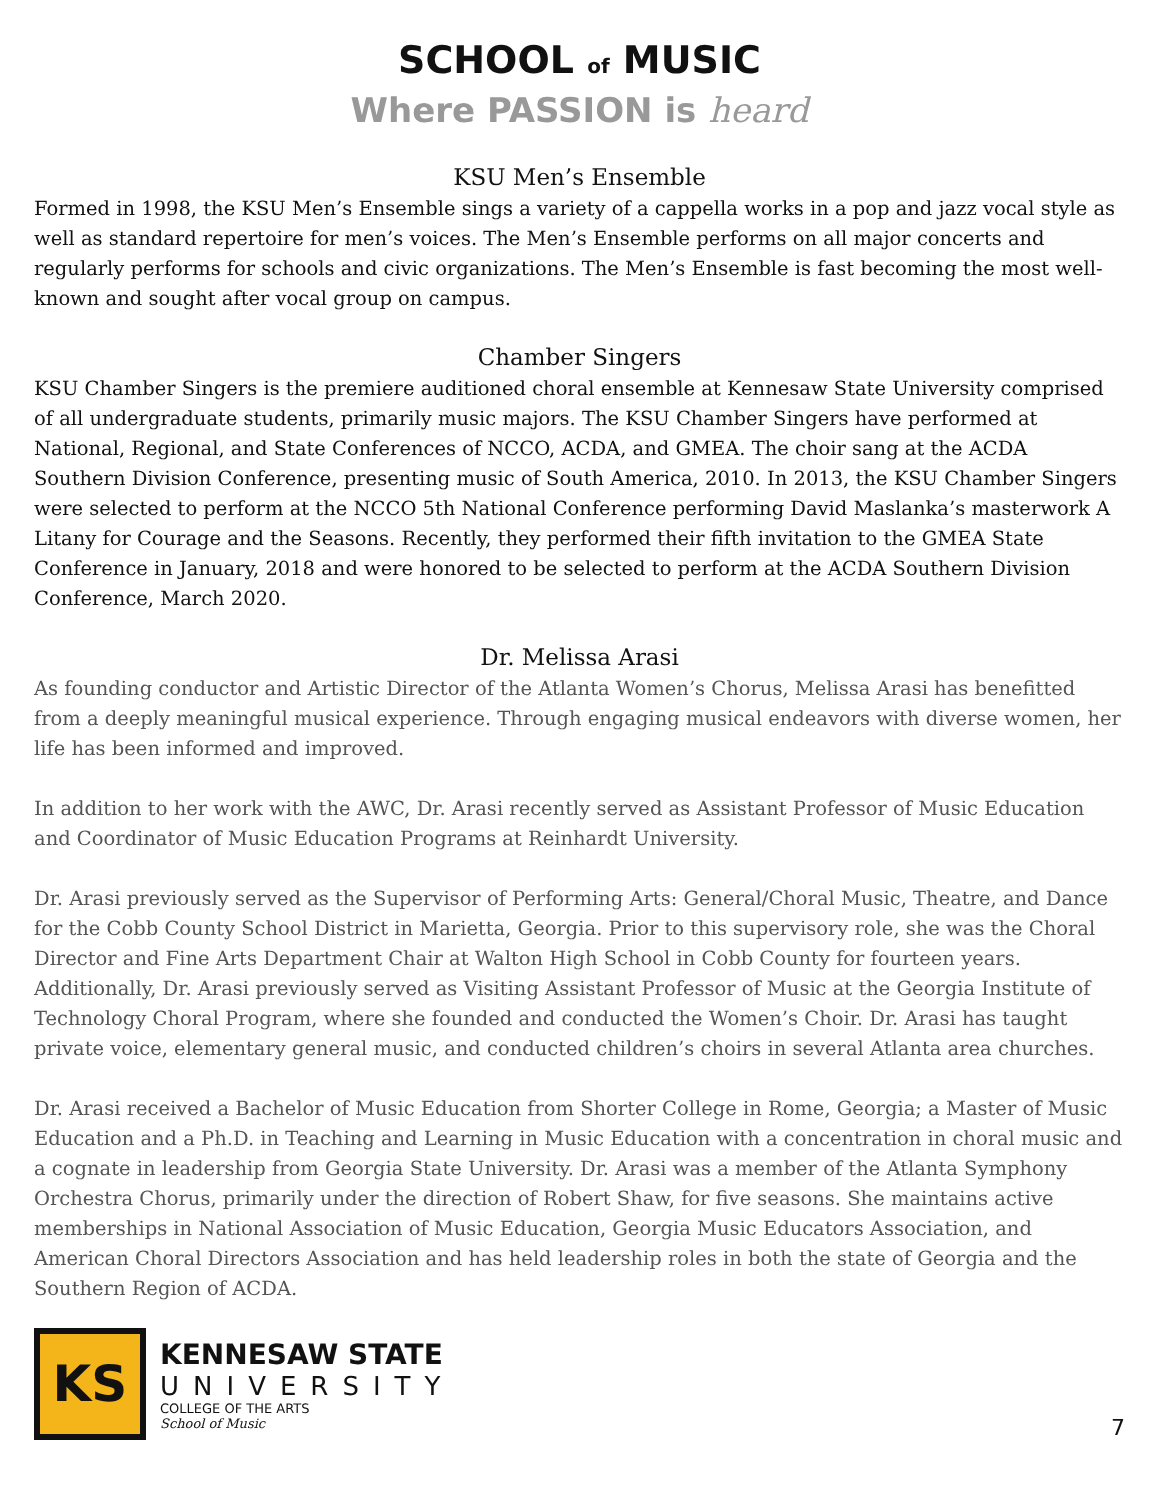SCHOOL of MUSIC
Where PASSION is heard
KSU Men’s Ensemble
Formed in 1998, the KSU Men’s Ensemble sings a variety of a cappella works in a pop and jazz vocal style as well as standard repertoire for men’s voices. The Men’s Ensemble performs on all major concerts and regularly performs for schools and civic organizations. The Men’s Ensemble is fast becoming the most well-known and sought after vocal group on campus.
Chamber Singers
KSU Chamber Singers is the premiere auditioned choral ensemble at Kennesaw State University comprised of all undergraduate students, primarily music majors. The KSU Chamber Singers have performed at National, Regional, and State Conferences of NCCO, ACDA, and GMEA. The choir sang at the ACDA Southern Division Conference, presenting music of South America, 2010. In 2013, the KSU Chamber Singers were selected to perform at the NCCO 5th National Conference performing David Maslanka’s masterwork A Litany for Courage and the Seasons. Recently, they performed their fifth invitation to the GMEA State Conference in January, 2018 and were honored to be selected to perform at the ACDA Southern Division Conference, March 2020.
Dr. Melissa Arasi
As founding conductor and Artistic Director of the Atlanta Women’s Chorus, Melissa Arasi has benefitted from a deeply meaningful musical experience. Through engaging musical endeavors with diverse women, her life has been informed and improved.
In addition to her work with the AWC, Dr. Arasi recently served as Assistant Professor of Music Education and Coordinator of Music Education Programs at Reinhardt University.
Dr. Arasi previously served as the Supervisor of Performing Arts: General/Choral Music, Theatre, and Dance for the Cobb County School District in Marietta, Georgia. Prior to this supervisory role, she was the Choral Director and Fine Arts Department Chair at Walton High School in Cobb County for fourteen years. Additionally, Dr. Arasi previously served as Visiting Assistant Professor of Music at the Georgia Institute of Technology Choral Program, where she founded and conducted the Women’s Choir. Dr. Arasi has taught private voice, elementary general music, and conducted children’s choirs in several Atlanta area churches.
Dr. Arasi received a Bachelor of Music Education from Shorter College in Rome, Georgia; a Master of Music Education and a Ph.D. in Teaching and Learning in Music Education with a concentration in choral music and a cognate in leadership from Georgia State University. Dr. Arasi was a member of the Atlanta Symphony Orchestra Chorus, primarily under the direction of Robert Shaw, for five seasons. She maintains active memberships in National Association of Music Education, Georgia Music Educators Association, and American Choral Directors Association and has held leadership roles in both the state of Georgia and the Southern Region of ACDA.
KS
KENNESAW STATE
UNIVERSITY
COLLEGE OF THE ARTS
School of Music
7